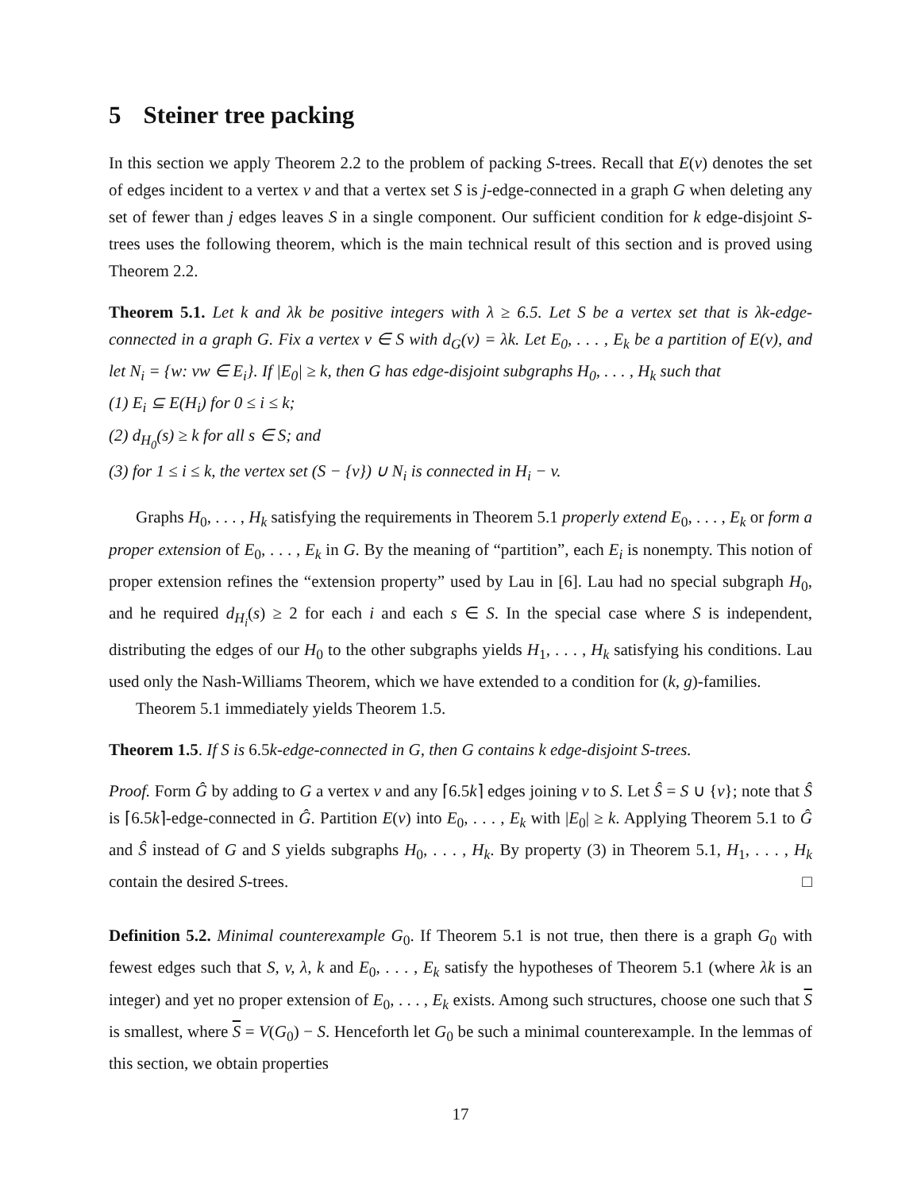5 Steiner tree packing
In this section we apply Theorem 2.2 to the problem of packing S-trees. Recall that E(v) denotes the set of edges incident to a vertex v and that a vertex set S is j-edge-connected in a graph G when deleting any set of fewer than j edges leaves S in a single component. Our sufficient condition for k edge-disjoint S-trees uses the following theorem, which is the main technical result of this section and is proved using Theorem 2.2.
Theorem 5.1. Let k and λk be positive integers with λ ≥ 6.5. Let S be a vertex set that is λk-edge-connected in a graph G. Fix a vertex v ∈ S with d<sub>G</sub>(v) = λk. Let E<sub>0</sub>, . . . , E<sub>k</sub> be a partition of E(v), and let N<sub>i</sub> = {w: vw ∈ E<sub>i</sub>}. If |E<sub>0</sub>| ≥ k, then G has edge-disjoint subgraphs H<sub>0</sub>, . . . , H<sub>k</sub> such that
(1) E<sub>i</sub> ⊆ E(H<sub>i</sub>) for 0 ≤ i ≤ k;
(2) d<sub>H<sub>0</sub></sub>(s) ≥ k for all s ∈ S; and
(3) for 1 ≤ i ≤ k, the vertex set (S − {v}) ∪ N<sub>i</sub> is connected in H<sub>i</sub> − v.
Graphs H<sub>0</sub>, . . . , H<sub>k</sub> satisfying the requirements in Theorem 5.1 properly extend E<sub>0</sub>, . . . , E<sub>k</sub> or form a proper extension of E<sub>0</sub>, . . . , E<sub>k</sub> in G. By the meaning of “partition”, each E<sub>i</sub> is nonempty. This notion of proper extension refines the “extension property” used by Lau in [6]. Lau had no special subgraph H<sub>0</sub>, and he required d<sub>H<sub>i</sub></sub>(s) ≥ 2 for each i and each s ∈ S. In the special case where S is independent, distributing the edges of our H<sub>0</sub> to the other subgraphs yields H<sub>1</sub>, . . . , H<sub>k</sub> satisfying his conditions. Lau used only the Nash-Williams Theorem, which we have extended to a condition for (k, g)-families.
Theorem 5.1 immediately yields Theorem 1.5.
Theorem 1.5. If S is 6.5k-edge-connected in G, then G contains k edge-disjoint S-trees.
Proof. Form Ĝ by adding to G a vertex v and any ⌈6.5k⌉ edges joining v to S. Let Ŝ = S ∪ {v}; note that Ŝ is ⌈6.5k⌉-edge-connected in Ĝ. Partition E(v) into E<sub>0</sub>, . . . , E<sub>k</sub> with |E<sub>0</sub>| ≥ k. Applying Theorem 5.1 to Ĝ and Ŝ instead of G and S yields subgraphs H<sub>0</sub>, . . . , H<sub>k</sub>. By property (3) in Theorem 5.1, H<sub>1</sub>, . . . , H<sub>k</sub> contain the desired S-trees. □
Definition 5.2. Minimal counterexample G<sub>0</sub>. If Theorem 5.1 is not true, then there is a graph G<sub>0</sub> with fewest edges such that S, v, λ, k and E<sub>0</sub>, . . . , E<sub>k</sub> satisfy the hypotheses of Theorem 5.1 (where λk is an integer) and yet no proper extension of E<sub>0</sub>, . . . , E<sub>k</sub> exists. Among such structures, choose one such that S is smallest, where S = V(G<sub>0</sub>) − S. Henceforth let G<sub>0</sub> be such a minimal counterexample. In the lemmas of this section, we obtain properties
17